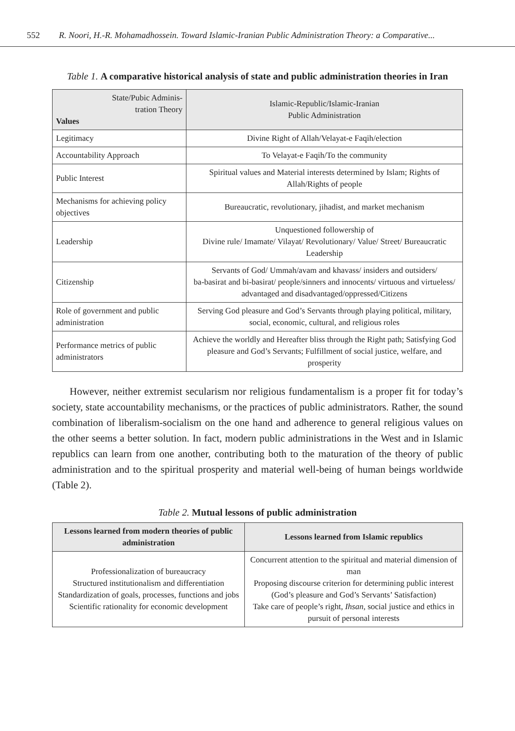552 R. Noori, H.-R. Mohamadhossein. Toward Islamic-Iranian Public Administration Theory: a Comparative...
Table 1. A comparative historical analysis of state and public administration theories in Iran
| State/Pubic Adminis- tration Theory Values | Islamic-Republic/Islamic-Iranian Public Administration |
| Legitimacy | Divine Right of Allah/Velayat-e Faqih/election |
| Accountability Approach | To Velayat-e Faqih/To the community |
| Public Interest | Spiritual values and Material interests determined by Islam; Rights of Allah/Rights of people |
| Mechanisms for achieving policy objectives | Bureaucratic, revolutionary, jihadist, and market mechanism |
| Leadership | Unquestioned followership of Divine rule/ Imamate/ Vilayat/ Revolutionary/ Value/ Street/ Bureaucratic Leadership |
| Citizenship | Servants of God/ Ummah/avam and khavass/ insiders and outsiders/ ba-basirat and bi-basirat/ people/sinners and innocents/ virtuous and virtueless/ advantaged and disadvantaged/oppressed/Citizens |
| Role of government and public administration | Serving God pleasure and God’s Servants through playing political, military, social, economic, cultural, and religious roles |
| Performance metrics of public administrators | Achieve the worldly and Hereafter bliss through the Right path; Satisfying God pleasure and God’s Servants; Fulfillment of social justice, welfare, and prosperity |
However, neither extremist secularism nor religious fundamentalism is a proper fit for today’s society, state accountability mechanisms, or the practices of public administrators. Rather, the sound combination of liberalism-socialism on the one hand and adherence to general religious values on the other seems a better solution. In fact, modern public administrations in the West and in Islamic republics can learn from one another, contributing both to the maturation of the theory of public administration and to the spiritual prosperity and material well-being of human beings worldwide (Table 2).
Table 2. Mutual lessons of public administration
| Lessons learned from modern theories of public administration | Lessons learned from Islamic republics |
| --- | --- |
| Professionalization of bureaucracy Structured institutionalism and differentiation Standardization of goals, processes, functions and jobs Scientific rationality for economic development | Concurrent attention to the spiritual and material dimension of man Proposing discourse criterion for determining public interest (God’s pleasure and God’s Servants’ Satisfaction) Take care of people’s right, Ihsan , social justice and ethics in pursuit of personal interests |